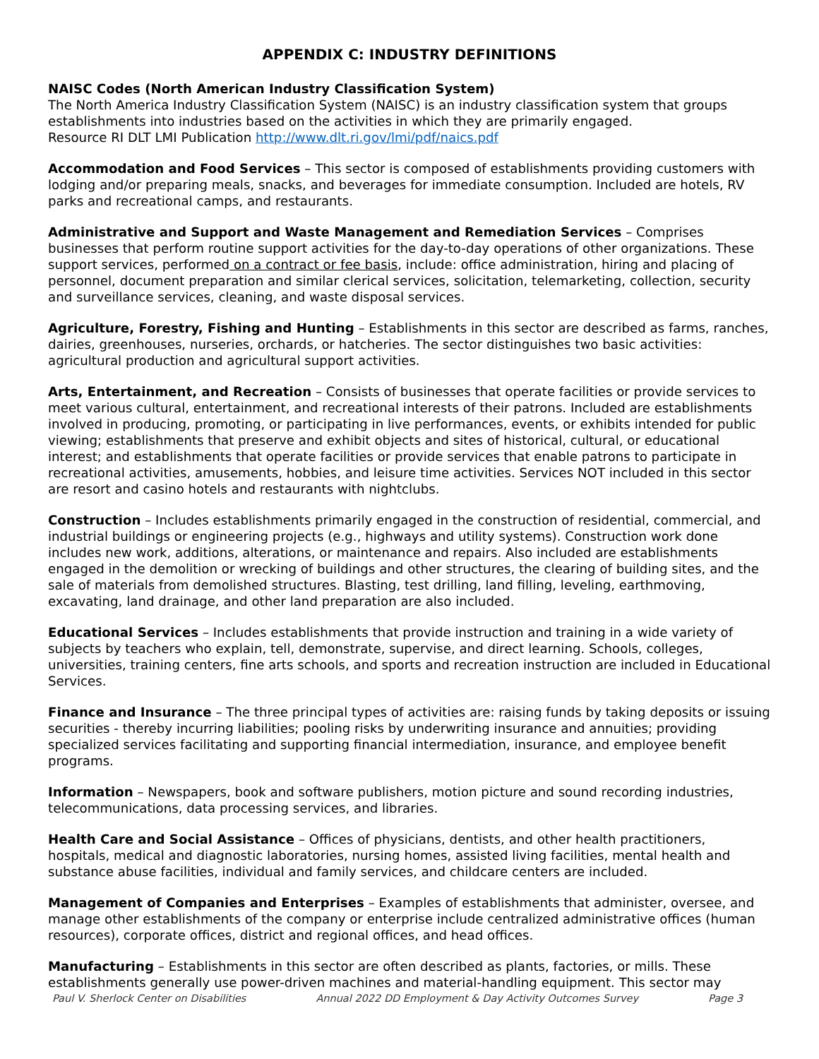APPENDIX C: INDUSTRY DEFINITIONS
NAISC Codes (North American Industry Classification System)
The North America Industry Classification System (NAISC) is an industry classification system that groups establishments into industries based on the activities in which they are primarily engaged.
Resource RI DLT LMI Publication http://www.dlt.ri.gov/lmi/pdf/naics.pdf
Accommodation and Food Services – This sector is composed of establishments providing customers with lodging and/or preparing meals, snacks, and beverages for immediate consumption. Included are hotels, RV parks and recreational camps, and restaurants.
Administrative and Support and Waste Management and Remediation Services – Comprises businesses that perform routine support activities for the day-to-day operations of other organizations. These support services, performed on a contract or fee basis, include: office administration, hiring and placing of personnel, document preparation and similar clerical services, solicitation, telemarketing, collection, security and surveillance services, cleaning, and waste disposal services.
Agriculture, Forestry, Fishing and Hunting – Establishments in this sector are described as farms, ranches, dairies, greenhouses, nurseries, orchards, or hatcheries. The sector distinguishes two basic activities: agricultural production and agricultural support activities.
Arts, Entertainment, and Recreation – Consists of businesses that operate facilities or provide services to meet various cultural, entertainment, and recreational interests of their patrons. Included are establishments involved in producing, promoting, or participating in live performances, events, or exhibits intended for public viewing; establishments that preserve and exhibit objects and sites of historical, cultural, or educational interest; and establishments that operate facilities or provide services that enable patrons to participate in recreational activities, amusements, hobbies, and leisure time activities. Services NOT included in this sector are resort and casino hotels and restaurants with nightclubs.
Construction – Includes establishments primarily engaged in the construction of residential, commercial, and industrial buildings or engineering projects (e.g., highways and utility systems). Construction work done includes new work, additions, alterations, or maintenance and repairs. Also included are establishments engaged in the demolition or wrecking of buildings and other structures, the clearing of building sites, and the sale of materials from demolished structures. Blasting, test drilling, land filling, leveling, earthmoving, excavating, land drainage, and other land preparation are also included.
Educational Services – Includes establishments that provide instruction and training in a wide variety of subjects by teachers who explain, tell, demonstrate, supervise, and direct learning. Schools, colleges, universities, training centers, fine arts schools, and sports and recreation instruction are included in Educational Services.
Finance and Insurance – The three principal types of activities are: raising funds by taking deposits or issuing securities - thereby incurring liabilities; pooling risks by underwriting insurance and annuities; providing specialized services facilitating and supporting financial intermediation, insurance, and employee benefit programs.
Information – Newspapers, book and software publishers, motion picture and sound recording industries, telecommunications, data processing services, and libraries.
Health Care and Social Assistance – Offices of physicians, dentists, and other health practitioners, hospitals, medical and diagnostic laboratories, nursing homes, assisted living facilities, mental health and substance abuse facilities, individual and family services, and childcare centers are included.
Management of Companies and Enterprises – Examples of establishments that administer, oversee, and manage other establishments of the company or enterprise include centralized administrative offices (human resources), corporate offices, district and regional offices, and head offices.
Manufacturing – Establishments in this sector are often described as plants, factories, or mills. These establishments generally use power-driven machines and material-handling equipment. This sector may
Paul V. Sherlock Center on Disabilities Annual 2022 DD Employment & Day Activity Outcomes Survey Page 3